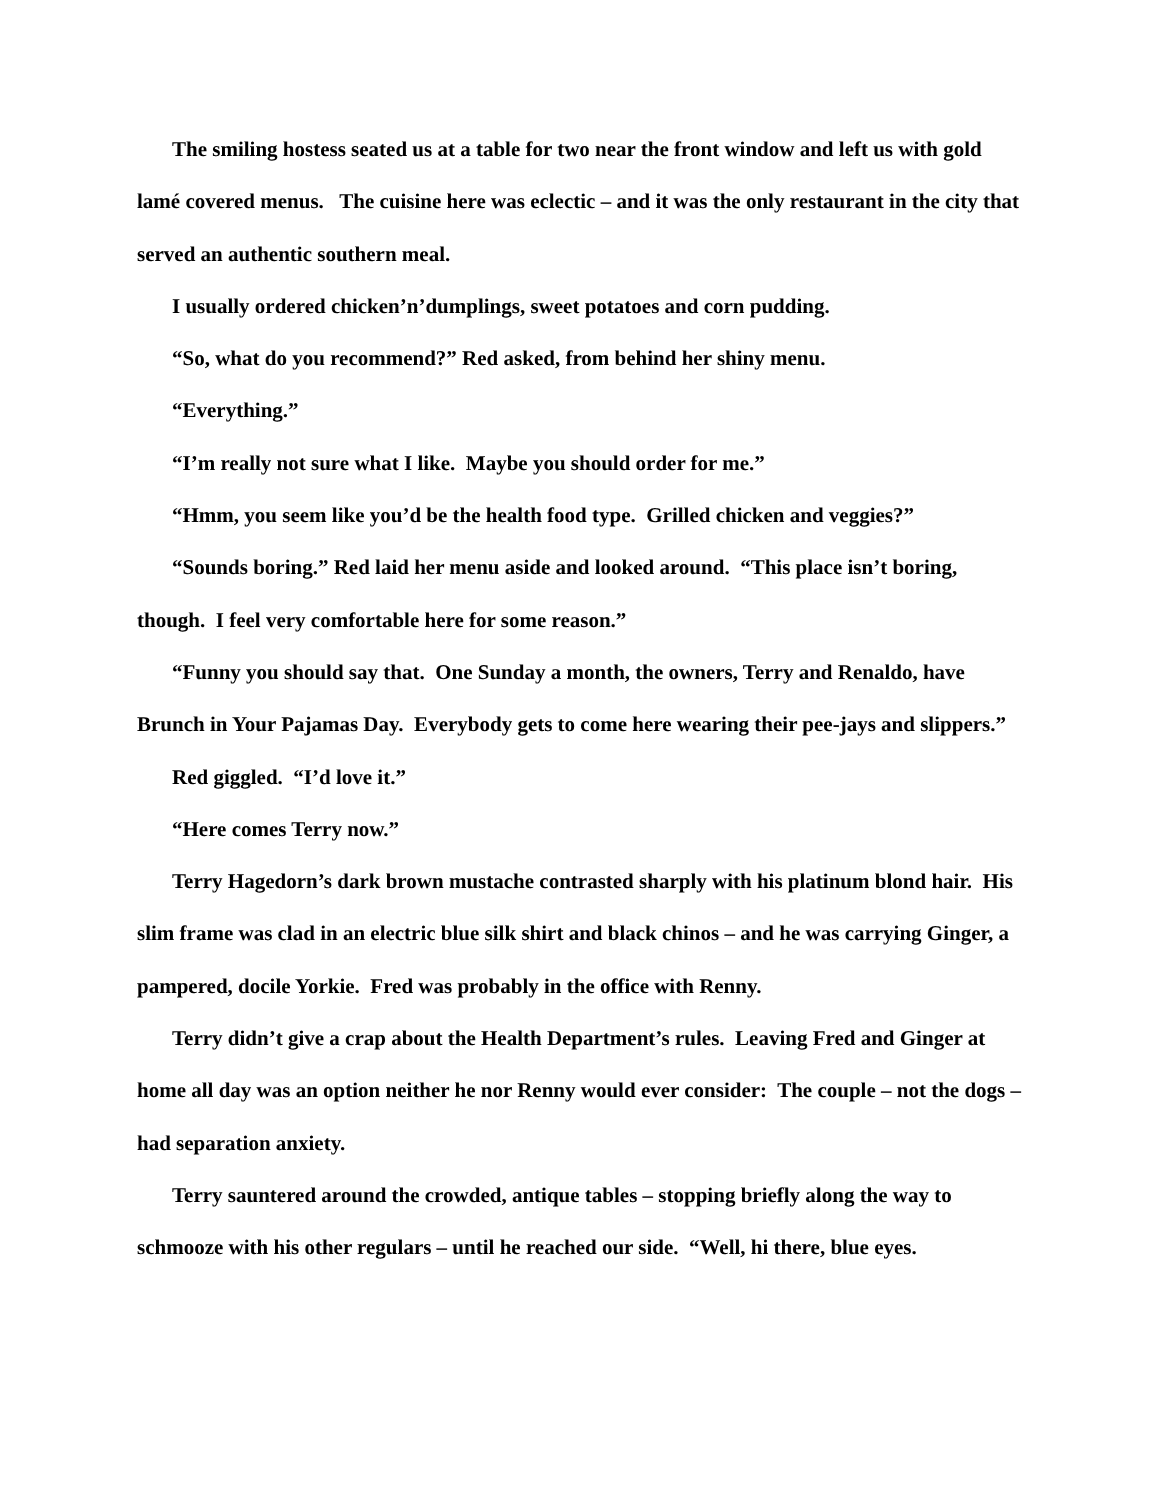The smiling hostess seated us at a table for two near the front window and left us with gold lamé covered menus. The cuisine here was eclectic – and it was the only restaurant in the city that served an authentic southern meal.
I usually ordered chicken’n’dumplings, sweet potatoes and corn pudding.
“So, what do you recommend?” Red asked, from behind her shiny menu.
“Everything.”
“I’m really not sure what I like. Maybe you should order for me.”
“Hmm, you seem like you’d be the health food type. Grilled chicken and veggies?”
“Sounds boring.” Red laid her menu aside and looked around. “This place isn’t boring, though. I feel very comfortable here for some reason.”
“Funny you should say that. One Sunday a month, the owners, Terry and Renaldo, have Brunch in Your Pajamas Day. Everybody gets to come here wearing their pee-jays and slippers.”
Red giggled. “I’d love it.”
“Here comes Terry now.”
Terry Hagedorn’s dark brown mustache contrasted sharply with his platinum blond hair. His slim frame was clad in an electric blue silk shirt and black chinos – and he was carrying Ginger, a pampered, docile Yorkie. Fred was probably in the office with Renny.
Terry didn’t give a crap about the Health Department’s rules. Leaving Fred and Ginger at home all day was an option neither he nor Renny would ever consider: The couple – not the dogs – had separation anxiety.
Terry sauntered around the crowded, antique tables – stopping briefly along the way to schmooze with his other regulars – until he reached our side. “Well, hi there, blue eyes.